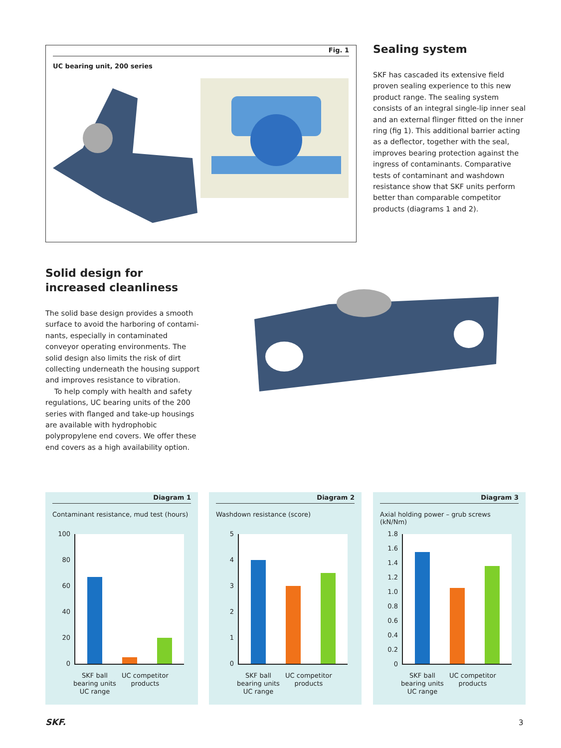Fig. 1
UC bearing unit, 200 series
Sealing system
SKF has cascaded its extensive field proven sealing experience to this new product range. The sealing system consists of an integral single-lip inner seal and an external flinger fitted on the inner ring (fig 1). This additional barrier acting as a deflector, together with the seal, improves bearing protection against the ingress of contami­nants. Comparative tests of contaminant and washdown resistance show that SKF units perform better than comparable competitor products (diagrams 1 and 2).
Solid design for increased cleanliness
The solid base design provides a smooth surface to avoid the harboring of contami­nants, especially in contaminated conveyor operating environments. The solid design also limits the risk of dirt collecting under­neath the housing support and improves resistance to vibration.
To help comply with health and safety reg­ulations, UC bearing units of the 200 series with flanged and take-up housings are avail­able with hydrophobic polypropylene end covers. We offer these end covers as a high availability option.
Diagram 1
Contaminant resistance, mud test (hours)
100
80
60
40
20
0
SKF ball bearing units UC range
UC competitor products
Diagram 2
Washdown resistance (score)
5
4
3
2
1
0
SKF ball bearing units UC range
UC competitor products
Diagram 3
Axial holding power – grub screws (kN/Nm)
1.8
1.6
1.4
1.2
1.0
0.8
0.6
0.4
0.2
0
SKF ball bearing units UC range
UC competitor products
SKF. 3